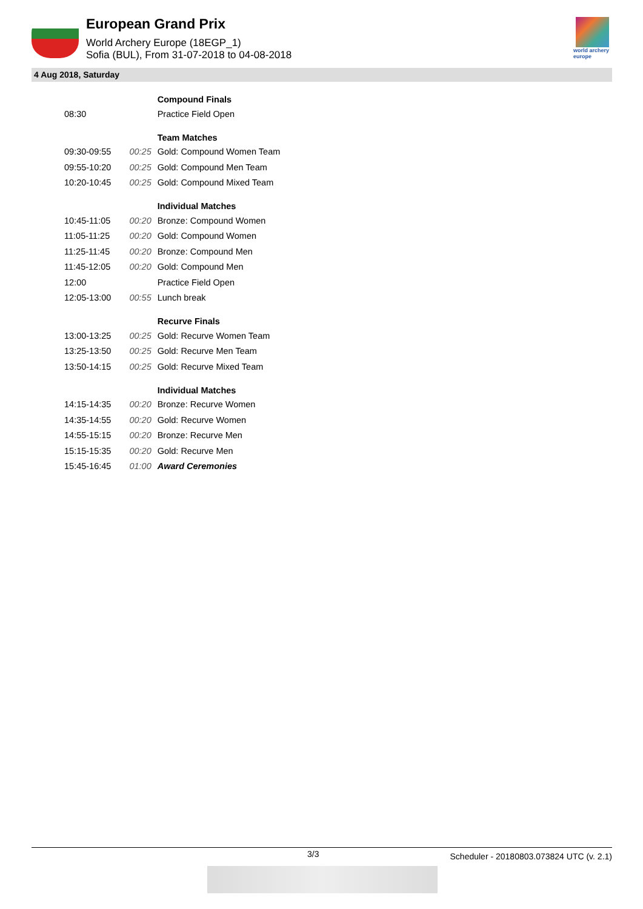European Grand Prix
World Archery Europe (18EGP_1)
Sofia (BUL), From 31-07-2018 to 04-08-2018
world archery
europe
4 Aug 2018, Saturday
| | | Compound Finals |
| 08:30 | | Practice Field Open |
| | | Team Matches |
| 09:30-09:55 | 00:25 | Gold: Compound Women Team |
| 09:55-10:20 | 00:25 | Gold: Compound Men Team |
| 10:20-10:45 | 00:25 | Gold: Compound Mixed Team |
| | | Individual Matches |
| 10:45-11:05 | 00:20 | Bronze: Compound Women |
| 11:05-11:25 | 00:20 | Gold: Compound Women |
| 11:25-11:45 | 00:20 | Bronze: Compound Men |
| 11:45-12:05 | 00:20 | Gold: Compound Men |
| 12:00 | | Practice Field Open |
| 12:05-13:00 | 00:55 | Lunch break |
| | | Recurve Finals |
| 13:00-13:25 | 00:25 | Gold: Recurve Women Team |
| 13:25-13:50 | 00:25 | Gold: Recurve Men Team |
| 13:50-14:15 | 00:25 | Gold: Recurve Mixed Team |
| | | Individual Matches |
| 14:15-14:35 | 00:20 | Bronze: Recurve Women |
| 14:35-14:55 | 00:20 | Gold: Recurve Women |
| 14:55-15:15 | 00:20 | Bronze: Recurve Men |
| 15:15-15:35 | 00:20 | Gold: Recurve Men |
| 15:45-16:45 | 01:00 | Award Ceremonies |
3/3 Scheduler - 20180803.073824 UTC (v. 2.1)